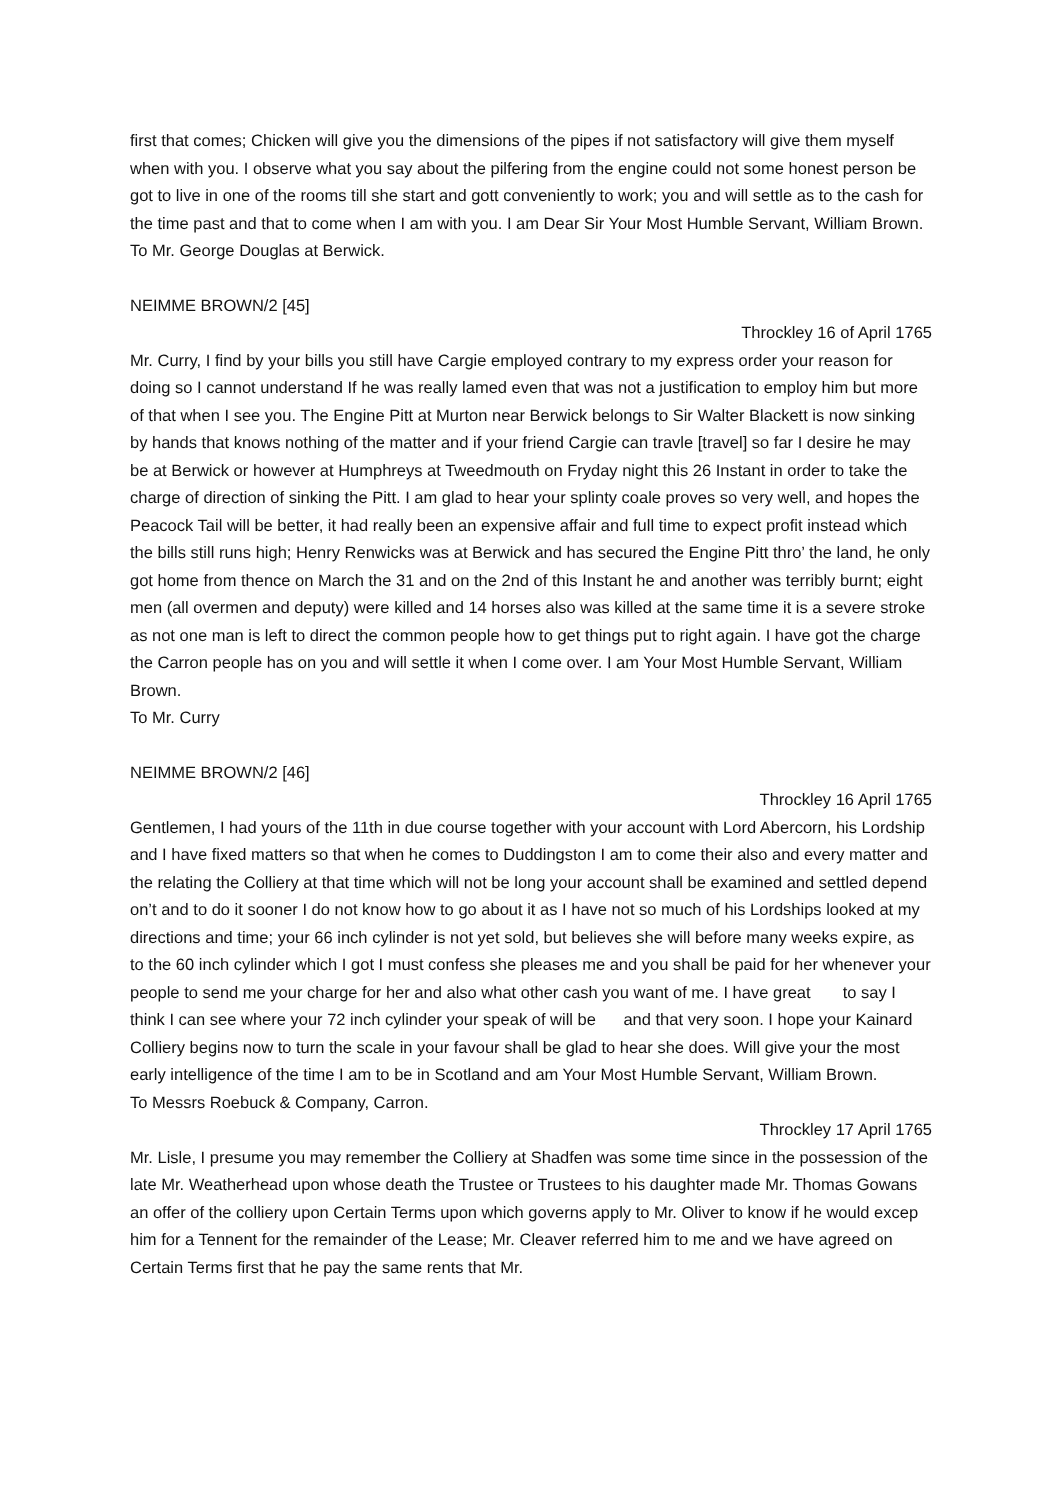first that comes; Chicken will give you the dimensions of the pipes if not satisfactory will give them myself when with you. I observe what you say about the pilfering from the engine could not some honest person be got to live in one of the rooms till she start and gott conveniently to work; you and will settle as to the cash for the time past and that to come when I am with you. I am Dear Sir Your Most Humble Servant, William Brown.
To Mr. George Douglas at Berwick.
NEIMME BROWN/2 [45]
Throckley 16 of April 1765
Mr. Curry, I find by your bills you still have Cargie employed contrary to my express order your reason for doing so I cannot understand If he was really lamed even that was not a justification to employ him but more of that when I see you. The Engine Pitt at Murton near Berwick belongs to Sir Walter Blackett is now sinking by hands that knows nothing of the matter and if your friend Cargie can travle [travel] so far I desire he may be at Berwick or however at Humphreys at Tweedmouth on Fryday night this 26 Instant in order to take the charge of direction of sinking the Pitt. I am glad to hear your splinty coale proves so very well, and hopes the Peacock Tail will be better, it had really been an expensive affair and full time to expect profit instead which the bills still runs high; Henry Renwicks was at Berwick and has secured the Engine Pitt thro’ the land, he only got home from thence on March the 31 and on the 2nd of this Instant he and another was terribly burnt; eight men (all overmen and deputy) were killed and 14 horses also was killed at the same time it is a severe stroke as not one man is left to direct the common people how to get things put to right again. I have got the charge the Carron people has on you and will settle it when I come over. I am Your Most Humble Servant, William Brown.
To Mr. Curry
NEIMME BROWN/2 [46]
Throckley 16 April 1765
Gentlemen, I had yours of the 11th in due course together with your account with Lord Abercorn, his Lordship and I have fixed matters so that when he comes to Duddingston I am to come their also and every matter and the relating the Colliery at that time which will not be long your account shall be examined and settled depend on’t and to do it sooner I do not know how to go about it as I have not so much of his Lordships looked at my directions and time; your 66 inch cylinder is not yet sold, but believes she will before many weeks expire, as to the 60 inch cylinder which I got I must confess she pleases me and you shall be paid for her whenever your people to send me your charge for her and also what other cash you want of me. I have great to say I think I can see where your 72 inch cylinder your speak of will be and that very soon. I hope your Kainard Colliery begins now to turn the scale in your favour shall be glad to hear she does. Will give your the most early intelligence of the time I am to be in Scotland and am Your Most Humble Servant, William Brown.
To Messrs Roebuck & Company, Carron.
Throckley 17 April 1765
Mr. Lisle, I presume you may remember the Colliery at Shadfen was some time since in the possession of the late Mr. Weatherhead upon whose death the Trustee or Trustees to his daughter made Mr. Thomas Gowans an offer of the colliery upon Certain Terms upon which governs apply to Mr. Oliver to know if he would excep him for a Tennent for the remainder of the Lease; Mr. Cleaver referred him to me and we have agreed on Certain Terms first that he pay the same rents that Mr.